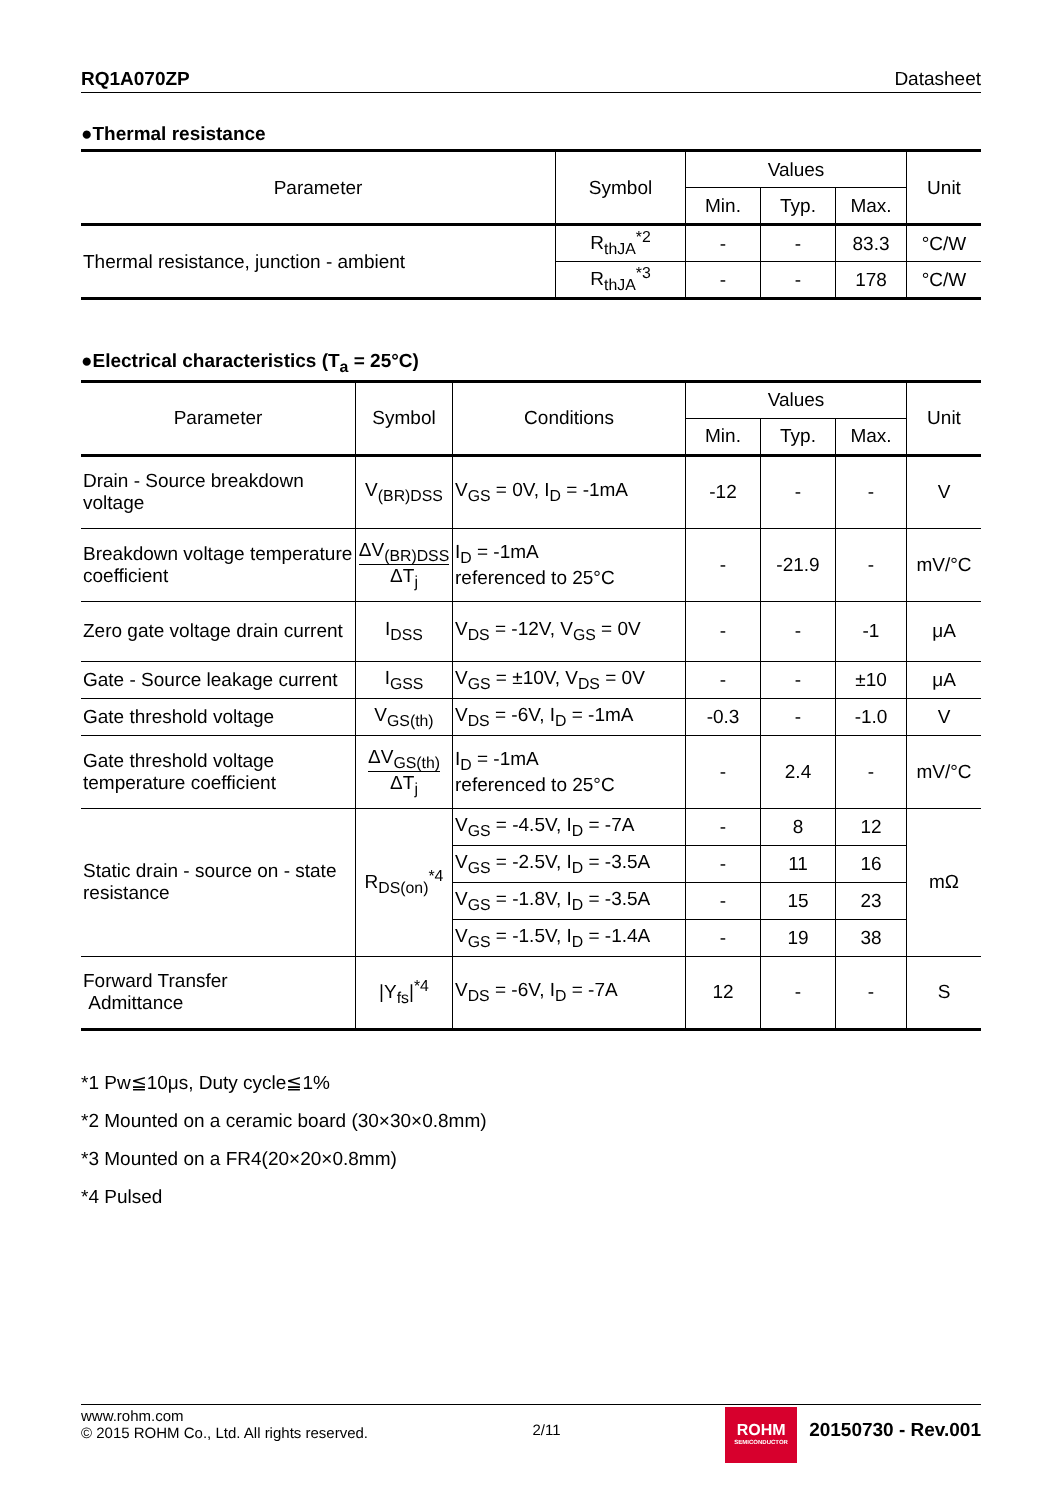RQ1A070ZP Datasheet
●Thermal resistance
| Parameter | Symbol | Values | | | Unit |
| --- | --- | --- | --- | --- | --- |
| | | Min. | Typ. | Max. | |
| Thermal resistance, junction - ambient | R<sub>thJA</sub><sup>*2</sup> | - | - | 83.3 | °C/W |
| | R<sub>thJA</sub><sup>*3</sup> | - | - | 178 | °C/W |
●Electrical characteristics (T<sub>a</sub> = 25°C)
| Parameter | Symbol | Conditions | Values | | | Unit |
| --- | --- | --- | --- | --- | --- | --- |
| | | | Min. | Typ. | Max. | |
| Drain - Source breakdown voltage | V<sub>(BR)DSS</sub> | V<sub>GS</sub> = 0V, I<sub>D</sub> = -1mA | -12 | - | - | V |
| Breakdown voltage temperature coefficient | ΔV<sub>(BR)DSS</sub> ΔT<sub>j</sub> | I<sub>D</sub> = -1mA referenced to 25°C | - | -21.9 | - | mV/°C |
| Zero gate voltage drain current | I<sub>DSS</sub> | V<sub>DS</sub> = -12V, V<sub>GS</sub> = 0V | - | - | -1 | μA |
| Gate - Source leakage current | I<sub>GSS</sub> | V<sub>GS</sub> = ±10V, V<sub>DS</sub> = 0V | - | - | ±10 | μA |
| Gate threshold voltage | V<sub>GS(th)</sub> | V<sub>DS</sub> = -6V, I<sub>D</sub> = -1mA | -0.3 | - | -1.0 | V |
| Gate threshold voltage temperature coefficient | ΔV<sub>GS(th)</sub> ΔT<sub>j</sub> | I<sub>D</sub> = -1mA referenced to 25°C | - | 2.4 | - | mV/°C |
| Static drain - source on - state resistance | R<sub>DS(on)</sub><sup>*4</sup> | V<sub>GS</sub> = -4.5V, I<sub>D</sub> = -7A | - | 8 | 12 | mΩ |
| | | V<sub>GS</sub> = -2.5V, I<sub>D</sub> = -3.5A | - | 11 | 16 | |
| | | V<sub>GS</sub> = -1.8V, I<sub>D</sub> = -3.5A | - | 15 | 23 | |
| | | V<sub>GS</sub> = -1.5V, I<sub>D</sub> = -1.4A | - | 19 | 38 | |
| Forward Transfer Admittance | /Y<sub>fs</sub>/<sup>*4</sup> | V<sub>DS</sub> = -6V, I<sub>D</sub> = -7A | 12 | - | - | S |
*1 Pw≦10μs, Duty cycle≦1%
*2 Mounted on a ceramic board (30×30×0.8mm)
*3 Mounted on a FR4(20×20×0.8mm)
*4 Pulsed
www.rohm.com
© 2015 ROHM Co., Ltd. All rights reserved.
2/11
ROHM
SEMICONDUCTOR
20150730 - Rev.001